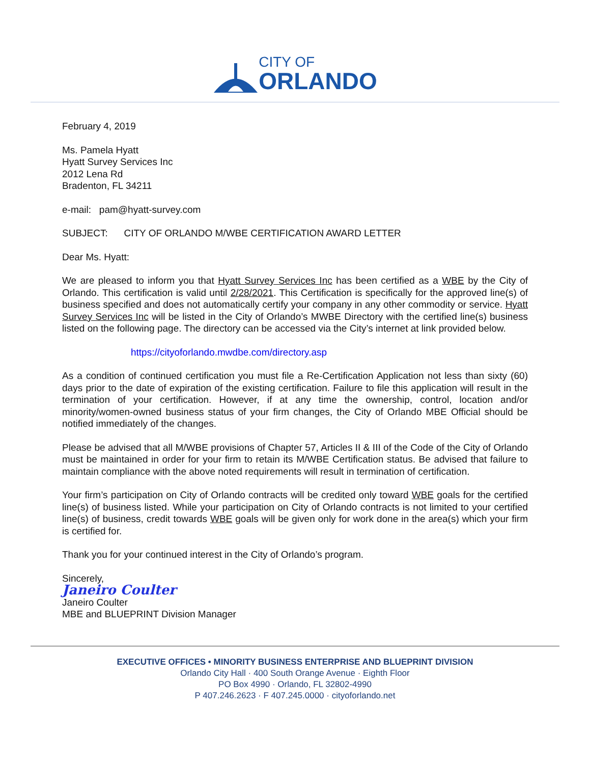CITY OF
ORLANDO
February 4, 2019
Ms. Pamela Hyatt
Hyatt Survey Services Inc
2012 Lena Rd
Bradenton, FL 34211
e-mail: pam@hyatt-survey.com
SUBJECT: CITY OF ORLANDO M/WBE CERTIFICATION AWARD LETTER
Dear Ms. Hyatt:
We are pleased to inform you that Hyatt Survey Services Inc has been certified as a WBE by the City of Orlando. This certification is valid until 2/28/2021. This Certification is specifically for the approved line(s) of business specified and does not automatically certify your company in any other commodity or service. Hyatt Survey Services Inc will be listed in the City of Orlando’s MWBE Directory with the certified line(s) business listed on the following page. The directory can be accessed via the City’s internet at link provided below.
https://cityoforlando.mwdbe.com/directory.asp
As a condition of continued certification you must file a Re-Certification Application not less than sixty (60) days prior to the date of expiration of the existing certification. Failure to file this application will result in the termination of your certification. However, if at any time the ownership, control, location and/or minority/women-owned business status of your firm changes, the City of Orlando MBE Official should be notified immediately of the changes.
Please be advised that all M/WBE provisions of Chapter 57, Articles II & III of the Code of the City of Orlando must be maintained in order for your firm to retain its M/WBE Certification status. Be advised that failure to maintain compliance with the above noted requirements will result in termination of certification.
Your firm’s participation on City of Orlando contracts will be credited only toward WBE goals for the certified line(s) of business listed. While your participation on City of Orlando contracts is not limited to your certified line(s) of business, credit towards WBE goals will be given only for work done in the area(s) which your firm is certified for.
Thank you for your continued interest in the City of Orlando’s program.
Sincerely,
Janeiro Coulter
Janeiro Coulter
MBE and BLUEPRINT Division Manager
EXECUTIVE OFFICES • MINORITY BUSINESS ENTERPRISE AND BLUEPRINT DIVISION
Orlando City Hall · 400 South Orange Avenue · Eighth Floor
PO Box 4990 · Orlando, FL 32802-4990
P 407.246.2623 · F 407.245.0000 · cityoforlando.net